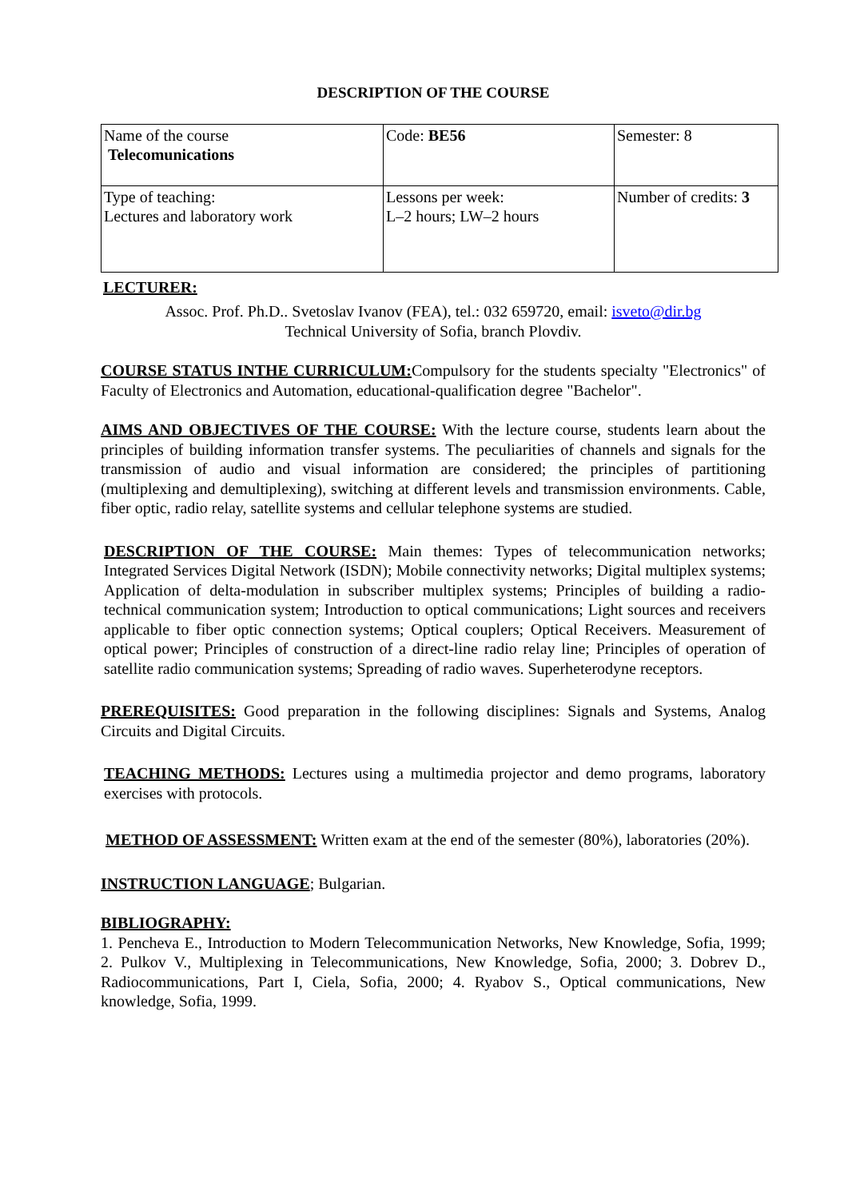DESCRIPTION OF THE COURSE
| Name of the course Telecomunications | Code: BE56 | Semester: 8 |
| Type of teaching: Lectures and laboratory work | Lessons per week: L–2 hours; LW–2 hours | Number of credits: 3 |
LECTURER:
Assoc. Prof. Ph.D.. Svetoslav Ivanov (FEA), tel.: 032 659720, email: isveto@dir.bg
Technical University of Sofia, branch Plovdiv.
COURSE STATUS INTHE CURRICULUM: Compulsory for the students specialty "Electronics" of Faculty of Electronics and Automation, educational-qualification degree "Bachelor".
AIMS AND OBJECTIVES OF THE COURSE: With the lecture course, students learn about the principles of building information transfer systems. The peculiarities of channels and signals for the transmission of audio and visual information are considered; the principles of partitioning (multiplexing and demultiplexing), switching at different levels and transmission environments. Cable, fiber optic, radio relay, satellite systems and cellular telephone systems are studied.
DESCRIPTION OF THE COURSE: Main themes: Types of telecommunication networks; Integrated Services Digital Network (ISDN); Mobile connectivity networks; Digital multiplex systems; Application of delta-modulation in subscriber multiplex systems; Principles of building a radio-technical communication system; Introduction to optical communications; Light sources and receivers applicable to fiber optic connection systems; Optical couplers; Optical Receivers. Measurement of optical power; Principles of construction of a direct-line radio relay line; Principles of operation of satellite radio communication systems; Spreading of radio waves. Superheterodyne receptors.
PREREQUISITES: Good preparation in the following disciplines: Signals and Systems, Analog Circuits and Digital Circuits.
TEACHING METHODS: Lectures using a multimedia projector and demo programs, laboratory exercises with protocols.
METHOD OF ASSESSMENT: Written exam at the end of the semester (80%), laboratories (20%).
INSTRUCTION LANGUAGE; Bulgarian.
BIBLIOGRAPHY:
1. Pencheva E., Introduction to Modern Telecommunication Networks, New Knowledge, Sofia, 1999; 2. Pulkov V., Multiplexing in Telecommunications, New Knowledge, Sofia, 2000; 3. Dobrev D., Radiocommunications, Part I, Ciela, Sofia, 2000; 4. Ryabov S., Optical communications, New knowledge, Sofia, 1999.